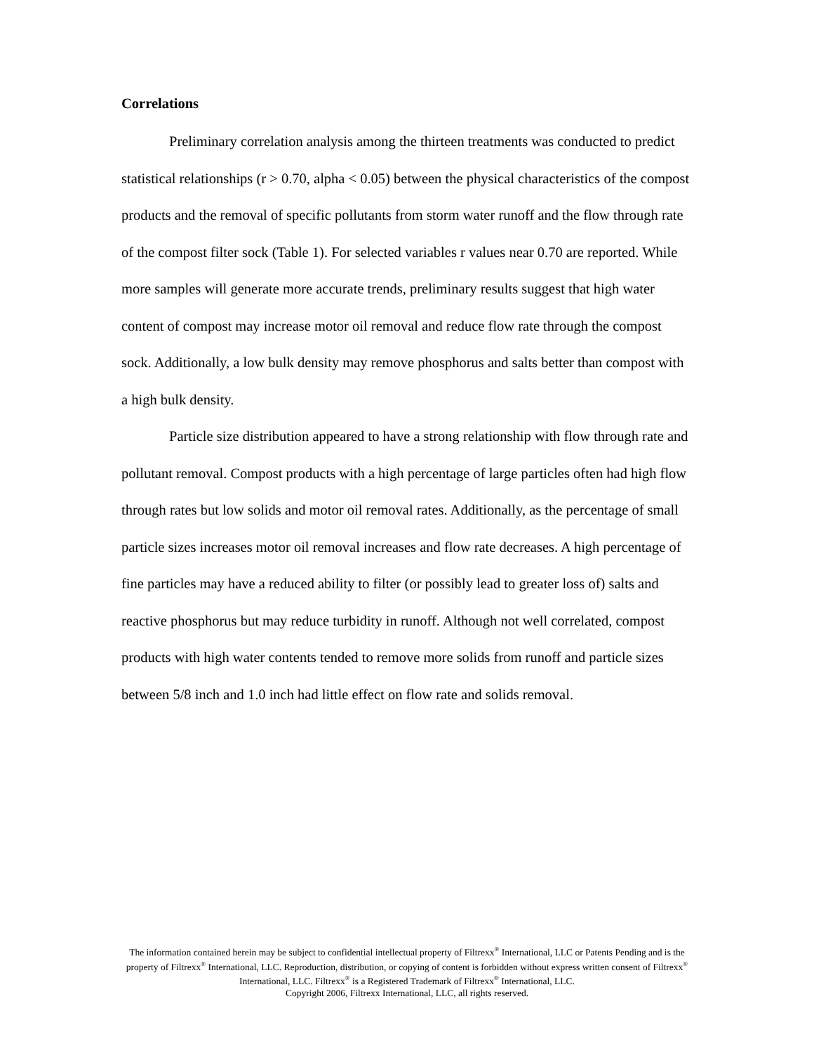Correlations
Preliminary correlation analysis among the thirteen treatments was conducted to predict statistical relationships (r > 0.70, alpha < 0.05) between the physical characteristics of the compost products and the removal of specific pollutants from storm water runoff and the flow through rate of the compost filter sock (Table 1). For selected variables r values near 0.70 are reported. While more samples will generate more accurate trends, preliminary results suggest that high water content of compost may increase motor oil removal and reduce flow rate through the compost sock. Additionally, a low bulk density may remove phosphorus and salts better than compost with a high bulk density.
Particle size distribution appeared to have a strong relationship with flow through rate and pollutant removal. Compost products with a high percentage of large particles often had high flow through rates but low solids and motor oil removal rates. Additionally, as the percentage of small particle sizes increases motor oil removal increases and flow rate decreases. A high percentage of fine particles may have a reduced ability to filter (or possibly lead to greater loss of) salts and reactive phosphorus but may reduce turbidity in runoff. Although not well correlated, compost products with high water contents tended to remove more solids from runoff and particle sizes between 5/8 inch and 1.0 inch had little effect on flow rate and solids removal.
The information contained herein may be subject to confidential intellectual property of Filtrexx<sup>®</sup> International, LLC or Patents Pending and is the property of Filtrexx<sup>®</sup> International, LLC. Reproduction, distribution, or copying of content is forbidden without express written consent of Filtrexx<sup>®</sup> International, LLC. Filtrexx<sup>®</sup> is a Registered Trademark of Filtrexx<sup>®</sup> International, LLC.
Copyright 2006, Filtrexx International, LLC, all rights reserved.